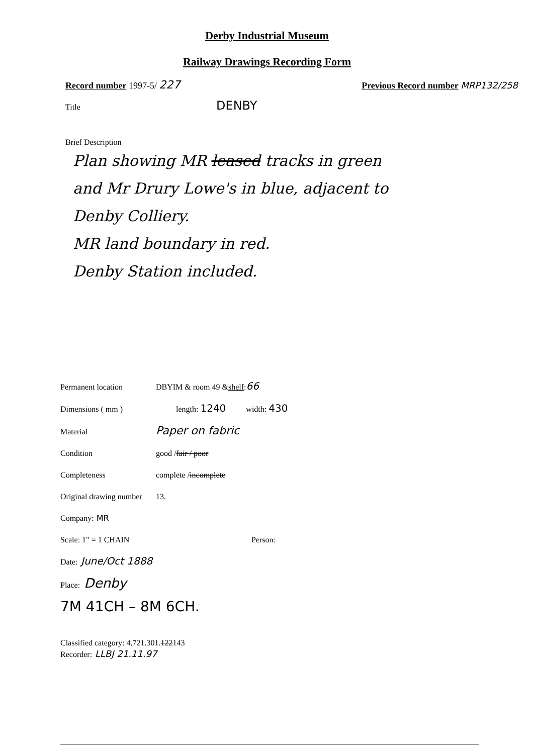Derby Industrial Museum
Railway Drawings Recording Form
Record number 1997-5/ 227 Previous Record number MRP132/258
Title DENBY
Brief Description
Plan showing MR leased tracks in green
and Mr Drury Lowe's in blue, adjacent to
Denby Colliery.
MR land boundary in red.
Denby Station included.
Permanent location DBYIM & room 49 & shelf : 66
Dimensions ( mm ) length: 1240 width: 430
Material Paper on fabric
Condition good / fair / poor
Completeness complete / incomplete
Original drawing number 13.
Company: MR
Scale: 1" = 1 CHAIN Person:
Date: June/Oct 1888
Place: Denby
7M 41CH – 8M 6CH.
Classified category: 4.721.301. 122 143
Recorder: LLBJ 21.11.97